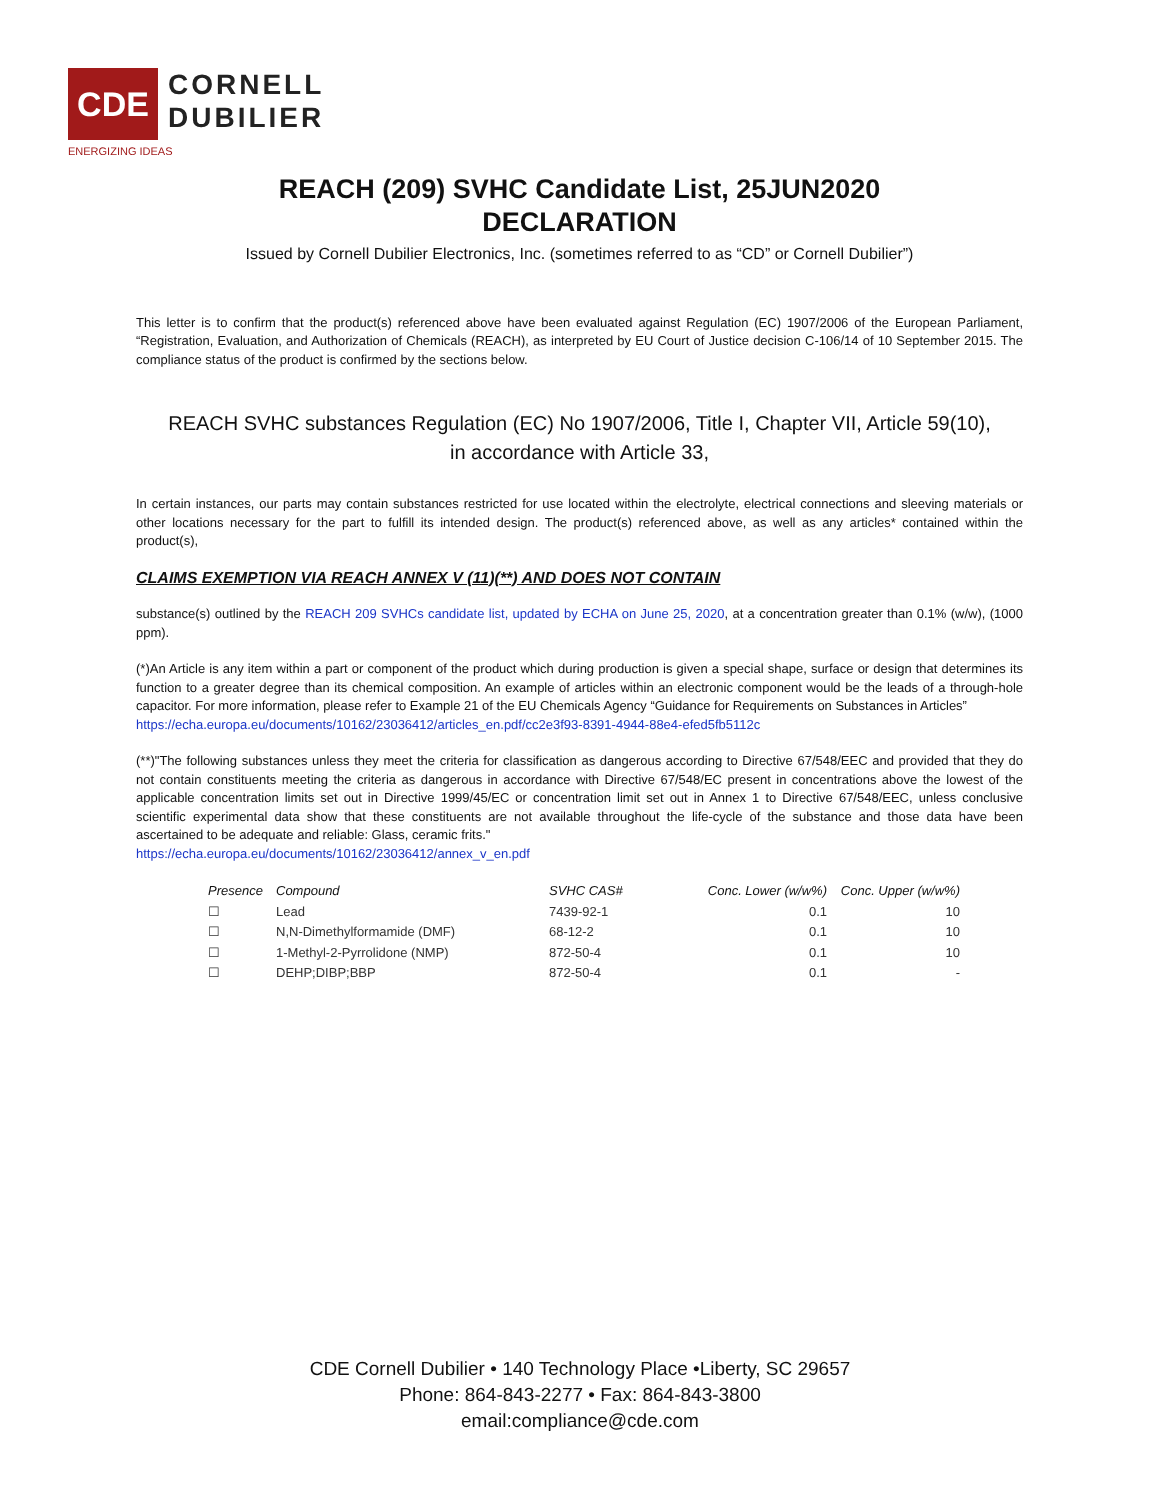CDE
CORNELL
DUBILIER
ENERGIZING IDEAS
REACH (209) SVHC Candidate List, 25JUN2020
DECLARATION
Issued by Cornell Dubilier Electronics, Inc. (sometimes referred to as “CD” or Cornell Dubilier”)
This letter is to confirm that the product(s) referenced above have been evaluated against Regulation (EC) 1907/2006 of the European Parliament, “Registration, Evaluation, and Authorization of Chemicals (REACH), as interpreted by EU Court of Justice decision C-106/14 of 10 September 2015. The compliance status of the product is confirmed by the sections below.
REACH SVHC substances Regulation (EC) No 1907/2006, Title I, Chapter VII, Article 59(10),
in accordance with Article 33,
In certain instances, our parts may contain substances restricted for use located within the electrolyte, electrical connections and sleeving materials or other locations necessary for the part to fulfill its intended design. The product(s) referenced above, as well as any articles* contained within the product(s),
CLAIMS EXEMPTION VIA REACH ANNEX V (11)(**) AND DOES NOT CONTAIN
substance(s) outlined by the REACH 209 SVHCs candidate list, updated by ECHA on June 25, 2020, at a concentration greater than 0.1% (w/w), (1000 ppm).
(*)An Article is any item within a part or component of the product which during production is given a special shape, surface or design that determines its function to a greater degree than its chemical composition. An example of articles within an electronic component would be the leads of a through-hole capacitor. For more information, please refer to Example 21 of the EU Chemicals Agency “Guidance for Requirements on Substances in Articles”
https://echa.europa.eu/documents/10162/23036412/articles_en.pdf/cc2e3f93-8391-4944-88e4-efed5fb5112c
(**)"The following substances unless they meet the criteria for classification as dangerous according to Directive 67/548/EEC and provided that they do not contain constituents meeting the criteria as dangerous in accordance with Directive 67/548/EC present in concentrations above the lowest of the applicable concentration limits set out in Directive 1999/45/EC or concentration limit set out in Annex 1 to Directive 67/548/EEC, unless conclusive scientific experimental data show that these constituents are not available throughout the life-cycle of the substance and those data have been ascertained to be adequate and reliable: Glass, ceramic frits."
https://echa.europa.eu/documents/10162/23036412/annex_v_en.pdf
| Presence | Compound | SVHC CAS# | Conc. Lower (w/w%) | Conc. Upper (w/w%) |
| --- | --- | --- | --- | --- |
| ☐ | Lead | 7439-92-1 | 0.1 | 10 |
| ☐ | N,N-Dimethylformamide (DMF) | 68-12-2 | 0.1 | 10 |
| ☐ | 1-Methyl-2-Pyrrolidone (NMP) | 872-50-4 | 0.1 | 10 |
| ☐ | DEHP;DIBP;BBP | 872-50-4 | 0.1 | - |
CDE Cornell Dubilier • 140 Technology Place •Liberty, SC 29657
Phone: 864-843-2277 • Fax: 864-843-3800
email:compliance@cde.com